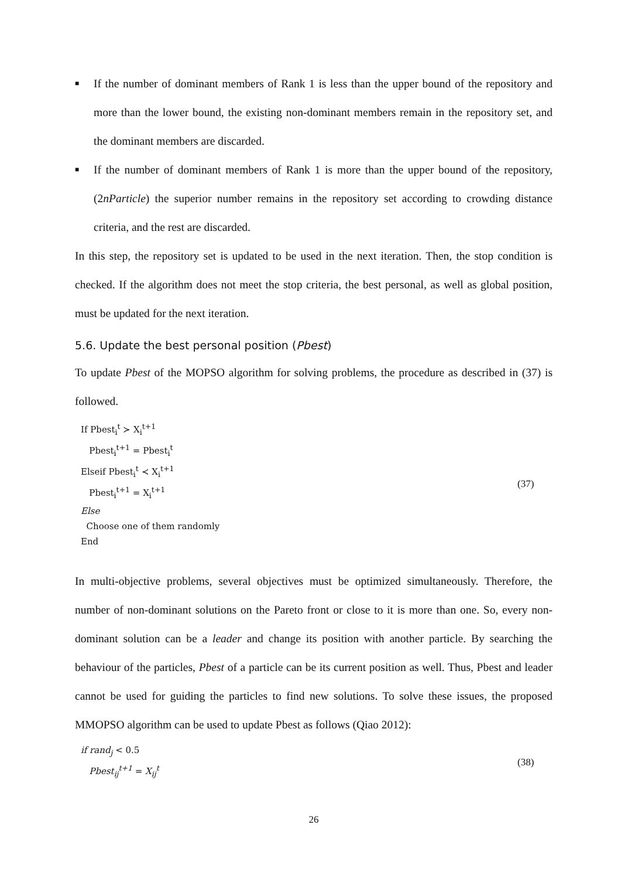■ If the number of dominant members of Rank 1 is less than the upper bound of the repository and more than the lower bound, the existing non-dominant members remain in the repository set, and the dominant members are discarded.
■ If the number of dominant members of Rank 1 is more than the upper bound of the repository, (2nParticle) the superior number remains in the repository set according to crowding distance criteria, and the rest are discarded.
In this step, the repository set is updated to be used in the next iteration. Then, the stop condition is checked. If the algorithm does not meet the stop criteria, the best personal, as well as global position, must be updated for the next iteration.
5.6. Update the best personal position (Pbest)
To update Pbest of the MOPSO algorithm for solving problems, the procedure as described in (37) is followed.
If Pbest<sub>i</sub><sup>t</sup> ≻ X<sub>i</sub><sup>t+1</sup>
Pbest<sub>i</sub><sup>t+1</sup> = Pbest<sub>i</sub><sup>t</sup>
Elseif Pbest<sub>i</sub><sup>t</sup> ≺ X<sub>i</sub><sup>t+1</sup>
Pbest<sub>i</sub><sup>t+1</sup> = X<sub>i</sub><sup>t+1</sup>
Else
Choose one of them randomly
End
(37)
In multi-objective problems, several objectives must be optimized simultaneously. Therefore, the number of non-dominant solutions on the Pareto front or close to it is more than one. So, every non-dominant solution can be a leader and change its position with another particle. By searching the behaviour of the particles, Pbest of a particle can be its current position as well. Thus, Pbest and leader cannot be used for guiding the particles to find new solutions. To solve these issues, the proposed MMOPSO algorithm can be used to update Pbest as follows (Qiao 2012):
if rand<sub>j</sub> < 0.5
Pbest<sub>ij</sub><sup>t+1</sup> = X<sub>ij</sub><sup>t</sup>
(38)
26